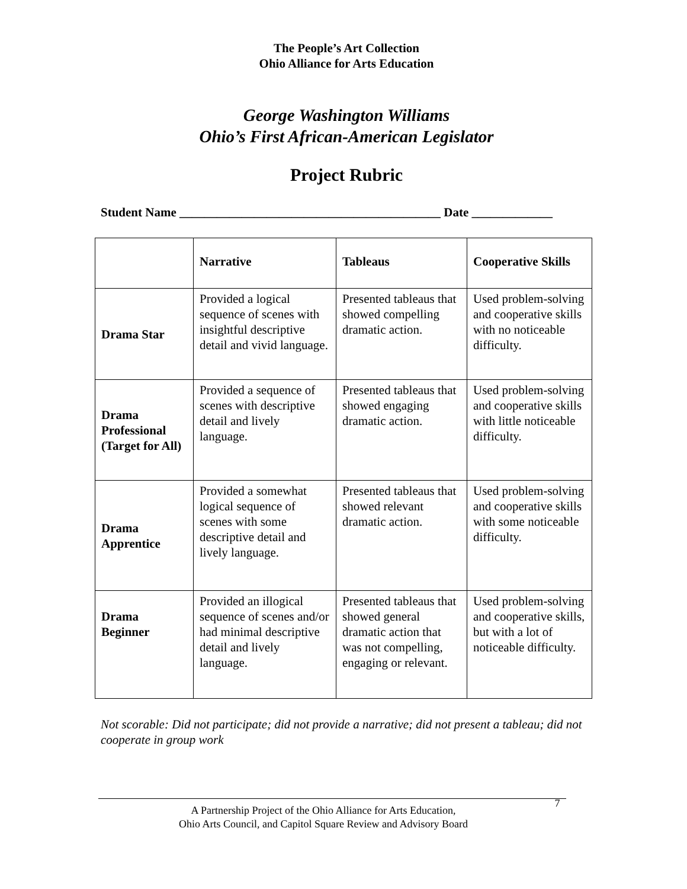The People’s Art Collection
Ohio Alliance for Arts Education
George Washington Williams
Ohio’s First African-American Legislator
Project Rubric
Student Name __________________________________________ Date _____________
| | Narrative | Tableaus | Cooperative Skills |
| --- | --- | --- | --- |
| Drama Star | Provided a logical sequence of scenes with insightful descriptive detail and vivid language. | Presented tableaus that showed compelling dramatic action. | Used problem-solving and cooperative skills with no noticeable difficulty. |
| Drama Professional (Target for All) | Provided a sequence of scenes with descriptive detail and lively language. | Presented tableaus that showed engaging dramatic action. | Used problem-solving and cooperative skills with little noticeable difficulty. |
| Drama Apprentice | Provided a somewhat logical sequence of scenes with some descriptive detail and lively language. | Presented tableaus that showed relevant dramatic action. | Used problem-solving and cooperative skills with some noticeable difficulty. |
| Drama Beginner | Provided an illogical sequence of scenes and/or had minimal descriptive detail and lively language. | Presented tableaus that showed general dramatic action that was not compelling, engaging or relevant. | Used problem-solving and cooperative skills, but with a lot of noticeable difficulty. |
Not scorable: Did not participate; did not provide a narrative; did not present a tableau; did not cooperate in group work
A Partnership Project of the Ohio Alliance for Arts Education,
Ohio Arts Council, and Capitol Square Review and Advisory Board
7